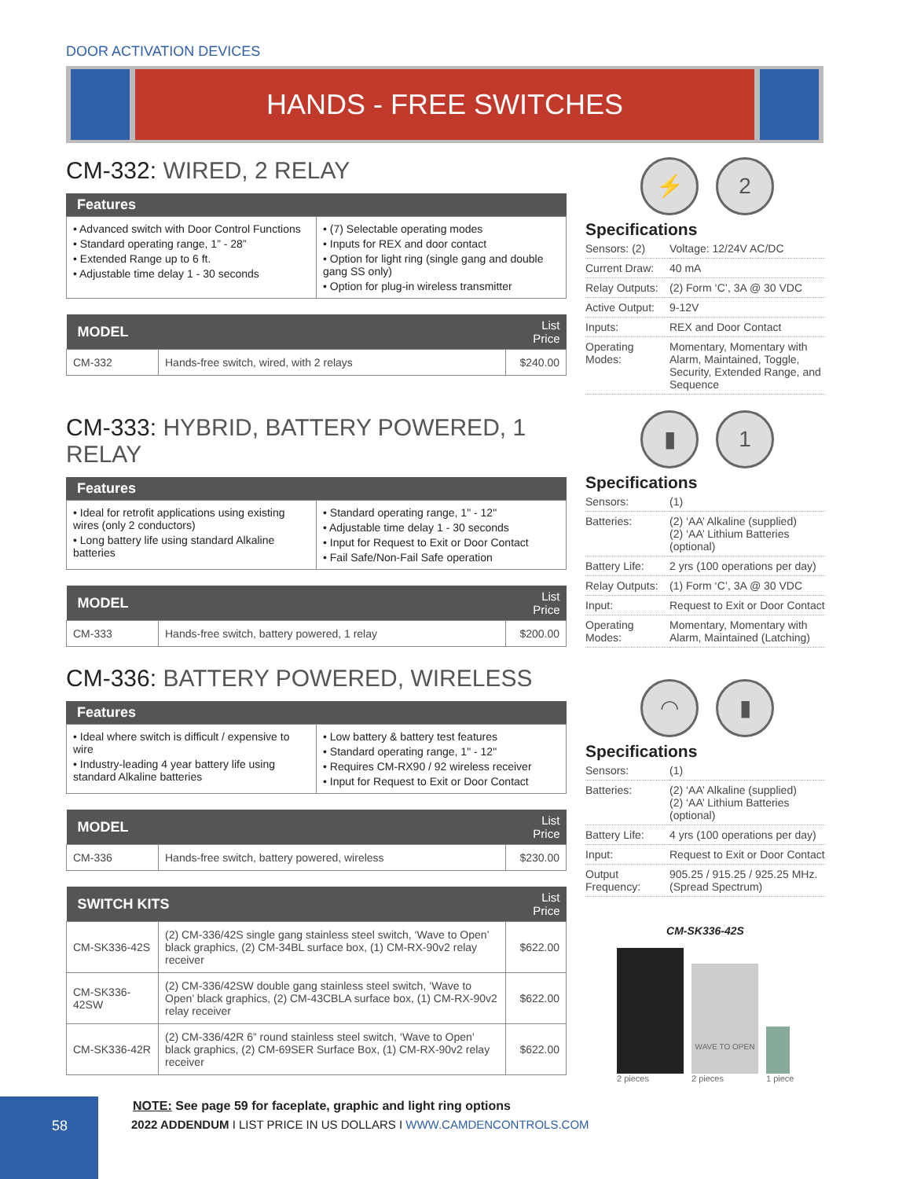DOOR ACTIVATION DEVICES
HANDS - FREE SWITCHES
CM-332: WIRED, 2 RELAY
Features
• Advanced switch with Door Control Functions
• Standard operating range, 1” - 28”
• Extended Range up to 6 ft.
• Adjustable time delay 1 - 30 seconds
• (7) Selectable operating modes
• Inputs for REX and door contact
• Option for light ring (single gang and double gang SS only)
• Option for plug-in wireless transmitter
| MODEL | | List Price |
| --- | --- | --- |
| CM-332 | Hands-free switch, wired, with 2 relays | $240.00 |
⚡ 2
Specifications
| Sensors: (2) | Voltage: 12/24V AC/DC |
| Current Draw: | 40 mA |
| Relay Outputs: | (2) Form ‘C’, 3A @ 30 VDC |
| Active Output: | 9-12V |
| Inputs: | REX and Door Contact |
| Operating Modes: | Momentary, Momentary with Alarm, Maintained, Toggle, Security, Extended Range, and Sequence |
CM-333: HYBRID, BATTERY POWERED, 1 RELAY
Features
• Ideal for retrofit applications using existing wires (only 2 conductors)
• Long battery life using standard Alkaline batteries
• Standard operating range, 1" - 12"
• Adjustable time delay 1 - 30 seconds
• Input for Request to Exit or Door Contact
• Fail Safe/Non-Fail Safe operation
| MODEL | | List Price |
| --- | --- | --- |
| CM-333 | Hands-free switch, battery powered, 1 relay | $200.00 |
▮ 1
Specifications
| Sensors: | (1) |
| Batteries: | (2) ‘AA’ Alkaline (supplied) (2) ‘AA’ Lithium Batteries (optional) |
| Battery Life: | 2 yrs (100 operations per day) |
| Relay Outputs: | (1) Form ‘C’, 3A @ 30 VDC |
| Input: | Request to Exit or Door Contact |
| Operating Modes: | Momentary, Momentary with Alarm, Maintained (Latching) |
CM-336: BATTERY POWERED, WIRELESS
Features
• Ideal where switch is difficult / expensive to wire
• Industry-leading 4 year battery life using standard Alkaline batteries
• Low battery & battery test features
• Standard operating range, 1" - 12"
• Requires CM-RX90 / 92 wireless receiver
• Input for Request to Exit or Door Contact
| MODEL | | List Price |
| --- | --- | --- |
| CM-336 | Hands-free switch, battery powered, wireless | $230.00 |
| SWITCH KITS | | List Price |
| --- | --- | --- |
| CM-SK336-42S | (2) CM-336/42S single gang stainless steel switch, ‘Wave to Open’ black graphics, (2) CM-34BL surface box, (1) CM-RX-90v2 relay receiver | $622.00 |
| CM-SK336-42SW | (2) CM-336/42SW double gang stainless steel switch, ‘Wave to Open’ black graphics, (2) CM-43CBLA surface box, (1) CM-RX-90v2 relay receiver | $622.00 |
| CM-SK336-42R | (2) CM-336/42R 6” round stainless steel switch, ‘Wave to Open’ black graphics, (2) CM-69SER Surface Box, (1) CM-RX-90v2 relay receiver | $622.00 |
NOTE: See page 59 for faceplate, graphic and light ring options
◠ ▮
Specifications
| Sensors: | (1) |
| Batteries: | (2) ‘AA’ Alkaline (supplied) (2) ‘AA’ Lithium Batteries (optional) |
| Battery Life: | 4 yrs (100 operations per day) |
| Input: | Request to Exit or Door Contact |
| Output Frequency: | 905.25 / 915.25 / 925.25 MHz. (Spread Spectrum) |
CM-SK336-42S
2 pieces
WAVE TO OPEN
2 pieces
1 piece
58
2022 ADDENDUM I LIST PRICE IN US DOLLARS I WWW.CAMDENCONTROLS.COM